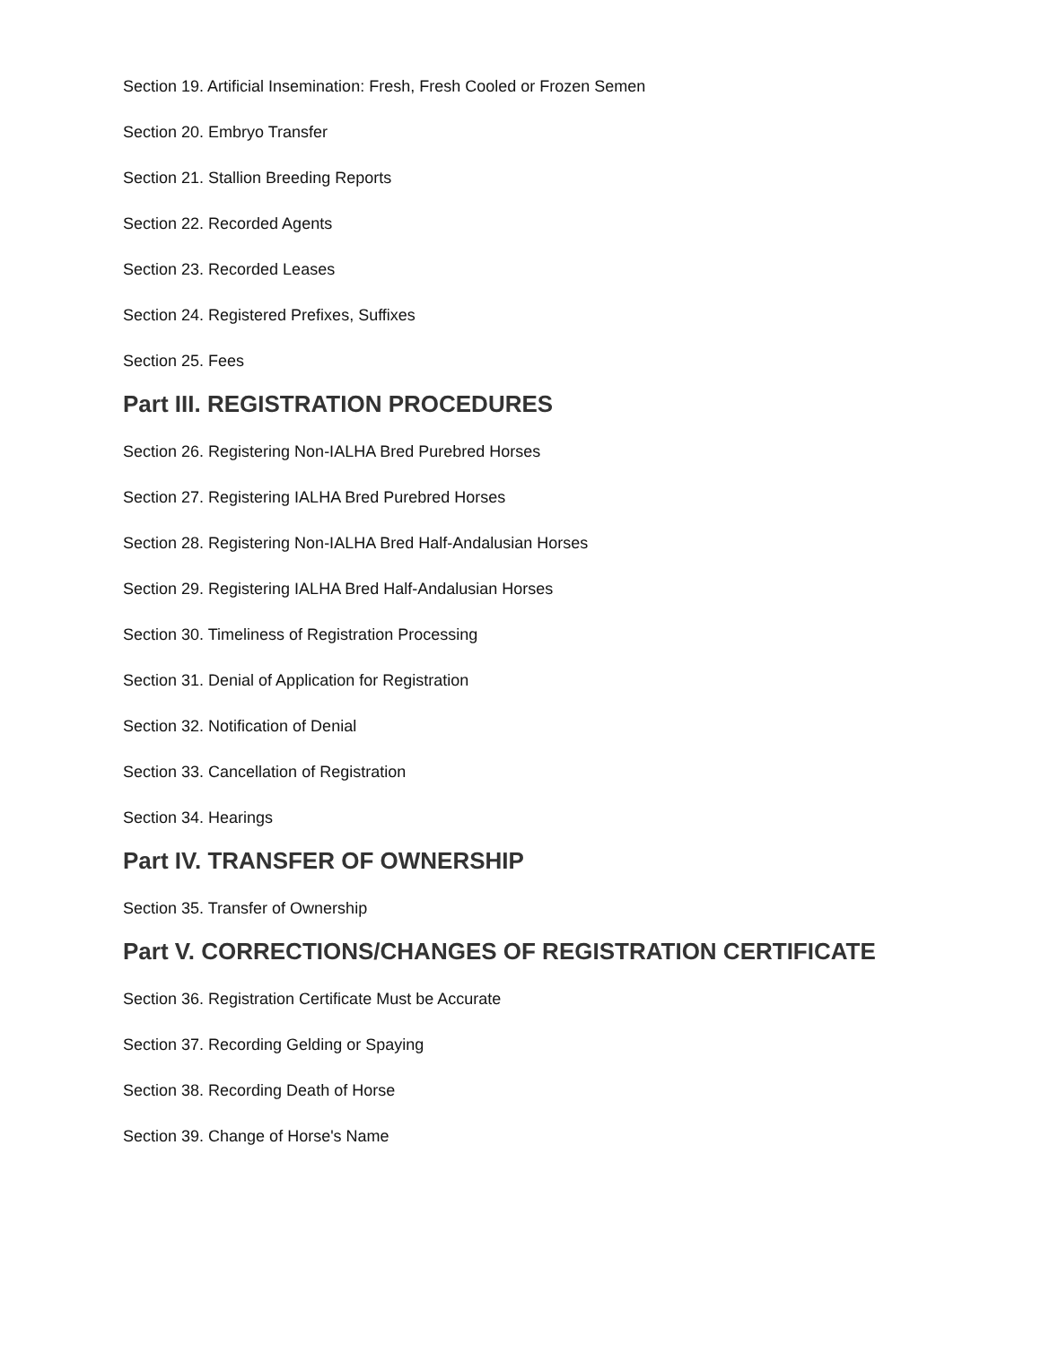Section 19. Artificial Insemination: Fresh, Fresh Cooled or Frozen Semen
Section 20. Embryo Transfer
Section 21. Stallion Breeding Reports
Section 22. Recorded Agents
Section 23. Recorded Leases
Section 24. Registered Prefixes, Suffixes
Section 25. Fees
Part III. REGISTRATION PROCEDURES
Section 26. Registering Non-IALHA Bred Purebred Horses
Section 27. Registering IALHA Bred Purebred Horses
Section 28. Registering Non-IALHA Bred Half-Andalusian Horses
Section 29. Registering IALHA Bred Half-Andalusian Horses
Section 30. Timeliness of Registration Processing
Section 31. Denial of Application for Registration
Section 32. Notification of Denial
Section 33. Cancellation of Registration
Section 34. Hearings
Part IV. TRANSFER OF OWNERSHIP
Section 35. Transfer of Ownership
Part V. CORRECTIONS/CHANGES OF REGISTRATION CERTIFICATE
Section 36. Registration Certificate Must be Accurate
Section 37. Recording Gelding or Spaying
Section 38. Recording Death of Horse
Section 39. Change of Horse's Name